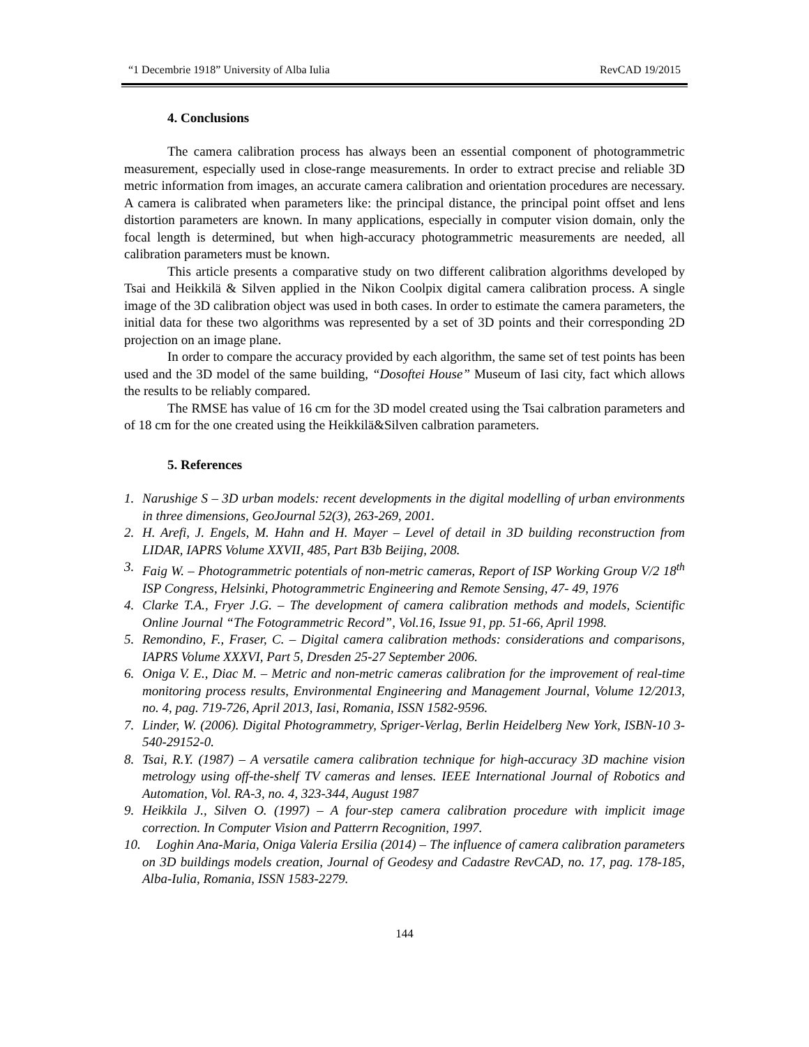“1 Decembrie 1918” University of Alba Iulia RevCAD 19/2015
4. Conclusions
The camera calibration process has always been an essential component of photogrammetric measurement, especially used in close-range measurements. In order to extract precise and reliable 3D metric information from images, an accurate camera calibration and orientation procedures are necessary. A camera is calibrated when parameters like: the principal distance, the principal point offset and lens distortion parameters are known. In many applications, especially in computer vision domain, only the focal length is determined, but when high-accuracy photogrammetric measurements are needed, all calibration parameters must be known.
This article presents a comparative study on two different calibration algorithms developed by Tsai and Heikkilä & Silven applied in the Nikon Coolpix digital camera calibration process. A single image of the 3D calibration object was used in both cases. In order to estimate the camera parameters, the initial data for these two algorithms was represented by a set of 3D points and their corresponding 2D projection on an image plane.
In order to compare the accuracy provided by each algorithm, the same set of test points has been used and the 3D model of the same building, “Dosoftei House” Museum of Iasi city, fact which allows the results to be reliably compared.
The RMSE has value of 16 cm for the 3D model created using the Tsai calbration parameters and of 18 cm for the one created using the Heikkilä&Silven calbration parameters.
5. References
1. Narushige S – 3D urban models: recent developments in the digital modelling of urban environments in three dimensions, GeoJournal 52(3), 263-269, 2001.
2. H. Arefi, J. Engels, M. Hahn and H. Mayer – Level of detail in 3D building reconstruction from LIDAR, IAPRS Volume XXVII, 485, Part B3b Beijing, 2008.
3. Faig W. – Photogrammetric potentials of non-metric cameras, Report of ISP Working Group V/2 18<sup>th</sup> ISP Congress, Helsinki, Photogrammetric Engineering and Remote Sensing, 47- 49, 1976
4. Clarke T.A., Fryer J.G. – The development of camera calibration methods and models, Scientific Online Journal “The Fotogrammetric Record”, Vol.16, Issue 91, pp. 51-66, April 1998.
5. Remondino, F., Fraser, C. – Digital camera calibration methods: considerations and comparisons, IAPRS Volume XXXVI, Part 5, Dresden 25-27 September 2006.
6. Oniga V. E., Diac M. – Metric and non-metric cameras calibration for the improvement of real-time monitoring process results, Environmental Engineering and Management Journal, Volume 12/2013, no. 4, pag. 719-726, April 2013, Iasi, Romania, ISSN 1582-9596.
7. Linder, W. (2006). Digital Photogrammetry, Spriger-Verlag, Berlin Heidelberg New York, ISBN-10 3-540-29152-0.
8. Tsai, R.Y. (1987) – A versatile camera calibration technique for high-accuracy 3D machine vision metrology using off-the-shelf TV cameras and lenses. IEEE International Journal of Robotics and Automation, Vol. RA-3, no. 4, 323-344, August 1987
9. Heikkila J., Silven O. (1997) – A four-step camera calibration procedure with implicit image correction. In Computer Vision and Patterrn Recognition, 1997.
10. Loghin Ana-Maria, Oniga Valeria Ersilia (2014) – The influence of camera calibration parameters on 3D buildings models creation, Journal of Geodesy and Cadastre RevCAD, no. 17, pag. 178-185, Alba-Iulia, Romania, ISSN 1583-2279.
144